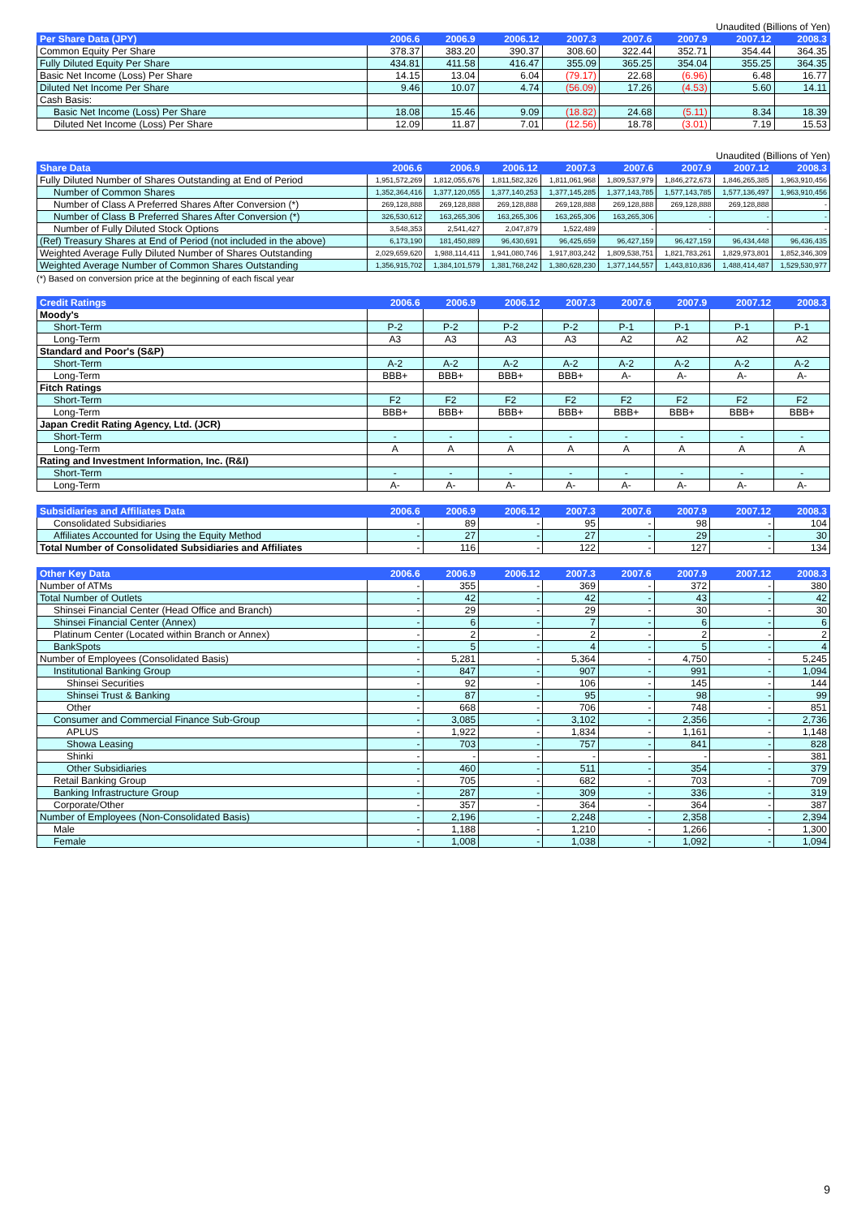Unaudited (Billions of Yen)
| Per Share Data (JPY) | 2006.6 | 2006.9 | 2006.12 | 2007.3 | 2007.6 | 2007.9 | 2007.12 | 2008.3 |
| --- | --- | --- | --- | --- | --- | --- | --- | --- |
| Common Equity Per Share | 378.37 | 383.20 | 390.37 | 308.60 | 322.44 | 352.71 | 354.44 | 364.35 |
| Fully Diluted Equity Per Share | 434.81 | 411.58 | 416.47 | 355.09 | 365.25 | 354.04 | 355.25 | 364.35 |
| Basic Net Income (Loss) Per Share | 14.15 | 13.04 | 6.04 | (79.17) | 22.68 | (6.96) | 6.48 | 16.77 |
| Diluted Net Income Per Share | 9.46 | 10.07 | 4.74 | (56.09) | 17.26 | (4.53) | 5.60 | 14.11 |
| Cash Basis: | | | | | | | | |
| Basic Net Income (Loss) Per Share | 18.08 | 15.46 | 9.09 | (18.82) | 24.68 | (5.11) | 8.34 | 18.39 |
| Diluted Net Income (Loss) Per Share | 12.09 | 11.87 | 7.01 | (12.56) | 18.78 | (3.01) | 7.19 | 15.53 |
Unaudited (Billions of Yen)
| Share Data | 2006.6 | 2006.9 | 2006.12 | 2007.3 | 2007.6 | 2007.9 | 2007.12 | 2008.3 |
| --- | --- | --- | --- | --- | --- | --- | --- | --- |
| Fully Diluted Number of Shares Outstanding at End of Period | 1,951,572,269 | 1,812,055,676 | 1,811,582,326 | 1,811,061,968 | 1,809,537,979 | 1,846,272,673 | 1,846,265,385 | 1,963,910,456 |
| Number of Common Shares | 1,352,364,416 | 1,377,120,055 | 1,377,140,253 | 1,377,145,285 | 1,377,143,785 | 1,577,143,785 | 1,577,136,497 | 1,963,910,456 |
| Number of Class A Preferred Shares After Conversion (*) | 269,128,888 | 269,128,888 | 269,128,888 | 269,128,888 | 269,128,888 | 269,128,888 | 269,128,888 | - |
| Number of Class B Preferred Shares After Conversion (*) | 326,530,612 | 163,265,306 | 163,265,306 | 163,265,306 | 163,265,306 | - | - | - |
| Number of Fully Diluted Stock Options | 3,548,353 | 2,541,427 | 2,047,879 | 1,522,489 | - | - | - | - |
| (Ref) Treasury Shares at End of Period (not included in the above) | 6,173,190 | 181,450,889 | 96,430,691 | 96,425,659 | 96,427,159 | 96,427,159 | 96,434,448 | 96,436,435 |
| Weighted Average Fully Diluted Number of Shares Outstanding | 2,029,659,620 | 1,988,114,411 | 1,941,080,746 | 1,917,803,242 | 1,809,538,751 | 1,821,783,261 | 1,829,973,801 | 1,852,346,309 |
| Weighted Average Number of Common Shares Outstanding | 1,356,915,702 | 1,384,101,579 | 1,381,768,242 | 1,380,628,230 | 1,377,144,557 | 1,443,810,836 | 1,488,414,487 | 1,529,530,977 |
(*) Based on conversion price at the beginning of each fiscal year
| Credit Ratings | 2006.6 | 2006.9 | 2006.12 | 2007.3 | 2007.6 | 2007.9 | 2007.12 | 2008.3 |
| --- | --- | --- | --- | --- | --- | --- | --- | --- |
| Moody's | | | | | | | | |
| Short-Term | P-2 | P-2 | P-2 | P-2 | P-1 | P-1 | P-1 | P-1 |
| Long-Term | A3 | A3 | A3 | A3 | A2 | A2 | A2 | A2 |
| Standard and Poor's (S&P) | | | | | | | | |
| Short-Term | A-2 | A-2 | A-2 | A-2 | A-2 | A-2 | A-2 | A-2 |
| Long-Term | BBB+ | BBB+ | BBB+ | BBB+ | A- | A- | A- | A- |
| Fitch Ratings | | | | | | | | |
| Short-Term | F2 | F2 | F2 | F2 | F2 | F2 | F2 | F2 |
| Long-Term | BBB+ | BBB+ | BBB+ | BBB+ | BBB+ | BBB+ | BBB+ | BBB+ |
| Japan Credit Rating Agency, Ltd. (JCR) | | | | | | | | |
| Short-Term | - | - | - | - | - | - | - | - |
| Long-Term | A | A | A | A | A | A | A | A |
| Rating and Investment Information, Inc. (R&I) | | | | | | | | |
| Short-Term | - | - | - | - | - | - | - | - |
| Long-Term | A- | A- | A- | A- | A- | A- | A- | A- |
| Subsidiaries and Affiliates Data | 2006.6 | 2006.9 | 2006.12 | 2007.3 | 2007.6 | 2007.9 | 2007.12 | 2008.3 |
| --- | --- | --- | --- | --- | --- | --- | --- | --- |
| Consolidated Subsidiaries | - | 89 | - | 95 | - | 98 | - | 104 |
| Affiliates Accounted for Using the Equity Method | - | 27 | - | 27 | - | 29 | - | 30 |
| Total Number of Consolidated Subsidiaries and Affiliates | - | 116 | - | 122 | - | 127 | - | 134 |
| Other Key Data | 2006.6 | 2006.9 | 2006.12 | 2007.3 | 2007.6 | 2007.9 | 2007.12 | 2008.3 |
| --- | --- | --- | --- | --- | --- | --- | --- | --- |
| Number of ATMs | - | 355 | - | 369 | - | 372 | - | 380 |
| Total Number of Outlets | - | 42 | - | 42 | - | 43 | - | 42 |
| Shinsei Financial Center (Head Office and Branch) | - | 29 | - | 29 | - | 30 | - | 30 |
| Shinsei Financial Center (Annex) | - | 6 | - | 7 | - | 6 | - | 6 |
| Platinum Center (Located within Branch or Annex) | - | 2 | - | 2 | - | 2 | - | 2 |
| BankSpots | - | 5 | - | 4 | - | 5 | - | 4 |
| Number of Employees (Consolidated Basis) | - | 5,281 | - | 5,364 | - | 4,750 | - | 5,245 |
| Institutional Banking Group | - | 847 | - | 907 | - | 991 | - | 1,094 |
| Shinsei Securities | - | 92 | - | 106 | - | 145 | - | 144 |
| Shinsei Trust & Banking | - | 87 | - | 95 | - | 98 | - | 99 |
| Other | - | 668 | - | 706 | - | 748 | - | 851 |
| Consumer and Commercial Finance Sub-Group | - | 3,085 | - | 3,102 | - | 2,356 | - | 2,736 |
| APLUS | - | 1,922 | - | 1,834 | - | 1,161 | - | 1,148 |
| Showa Leasing | - | 703 | - | 757 | - | 841 | - | 828 |
| Shinki | - | - | - | - | - | - | - | 381 |
| Other Subsidiaries | - | 460 | - | 511 | - | 354 | - | 379 |
| Retail Banking Group | - | 705 | - | 682 | - | 703 | - | 709 |
| Banking Infrastructure Group | - | 287 | - | 309 | - | 336 | - | 319 |
| Corporate/Other | - | 357 | - | 364 | - | 364 | - | 387 |
| Number of Employees (Non-Consolidated Basis) | - | 2,196 | - | 2,248 | - | 2,358 | - | 2,394 |
| Male | - | 1,188 | - | 1,210 | - | 1,266 | - | 1,300 |
| Female | - | 1,008 | - | 1,038 | - | 1,092 | - | 1,094 |
9